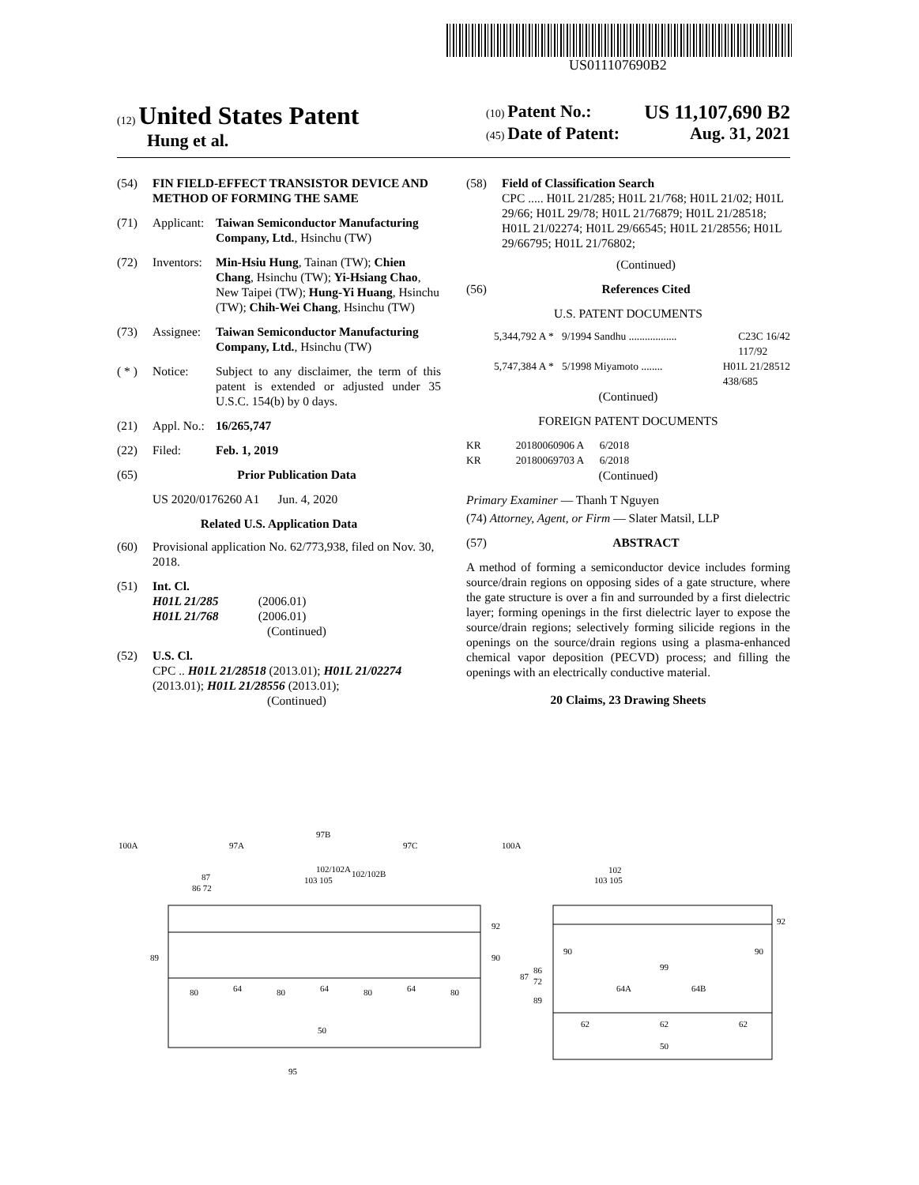US011107690B2
(12) United States Patent
Hung et al.
(10) Patent No.: US 11,107,690 B2
(45) Date of Patent: Aug. 31, 2021
(54) FIN FIELD-EFFECT TRANSISTOR DEVICE AND METHOD OF FORMING THE SAME
(71) Applicant: Taiwan Semiconductor Manufacturing Company, Ltd., Hsinchu (TW)
(72) Inventors: Min-Hsiu Hung, Tainan (TW); Chien Chang, Hsinchu (TW); Yi-Hsiang Chao, New Taipei (TW); Hung-Yi Huang, Hsinchu (TW); Chih-Wei Chang, Hsinchu (TW)
(73) Assignee: Taiwan Semiconductor Manufacturing Company, Ltd., Hsinchu (TW)
( * ) Notice: Subject to any disclaimer, the term of this patent is extended or adjusted under 35 U.S.C. 154(b) by 0 days.
(21) Appl. No.: 16/265,747
(22) Filed: Feb. 1, 2019
(65) Prior Publication Data
US 2020/0176260 A1 Jun. 4, 2020
Related U.S. Application Data
(60) Provisional application No. 62/773,938, filed on Nov. 30, 2018.
(51) Int. Cl.
H01L 21/285 (2006.01)
H01L 21/768 (2006.01)
(Continued)
(52) U.S. Cl.
CPC .. H01L 21/28518 (2013.01); H01L 21/02274 (2013.01); H01L 21/28556 (2013.01);
(Continued)
(58) Field of Classification Search
CPC ..... H01L 21/285; H01L 21/768; H01L 21/02; H01L 29/66; H01L 29/78; H01L 21/76879; H01L 21/28518; H01L 21/02274; H01L 29/66545; H01L 21/28556; H01L 29/66795; H01L 21/76802;
(Continued)
(56) References Cited
U.S. PATENT DOCUMENTS
5,344,792 A * 9/1994 Sandhu .................. C23C 16/42
117/92
5,747,384 A * 5/1998 Miyamoto ........ H01L 21/28512
438/685
(Continued)
FOREIGN PATENT DOCUMENTS
KR 20180060906 A 6/2018
KR 20180069703 A 6/2018
(Continued)
Primary Examiner — Thanh T Nguyen
(74) Attorney, Agent, or Firm — Slater Matsil, LLP
(57) ABSTRACT
A method of forming a semiconductor device includes forming source/drain regions on opposing sides of a gate structure, where the gate structure is over a fin and surrounded by a first dielectric layer; forming openings in the first dielectric layer to expose the source/drain regions; selectively forming silicide regions in the openings on the source/drain regions using a plasma-enhanced chemical vapor deposition (PECVD) process; and filling the openings with an electrically conductive material.
20 Claims, 23 Drawing Sheets
100A
97A
97B
97C
102/102A
103 105
102/102B
87
86 72
92
90
89
80
64
80
64
80
64
80
50
95
100A
102
103 105
92
90
90
99
87
86
72
89
64A
64B
62
62
62
50